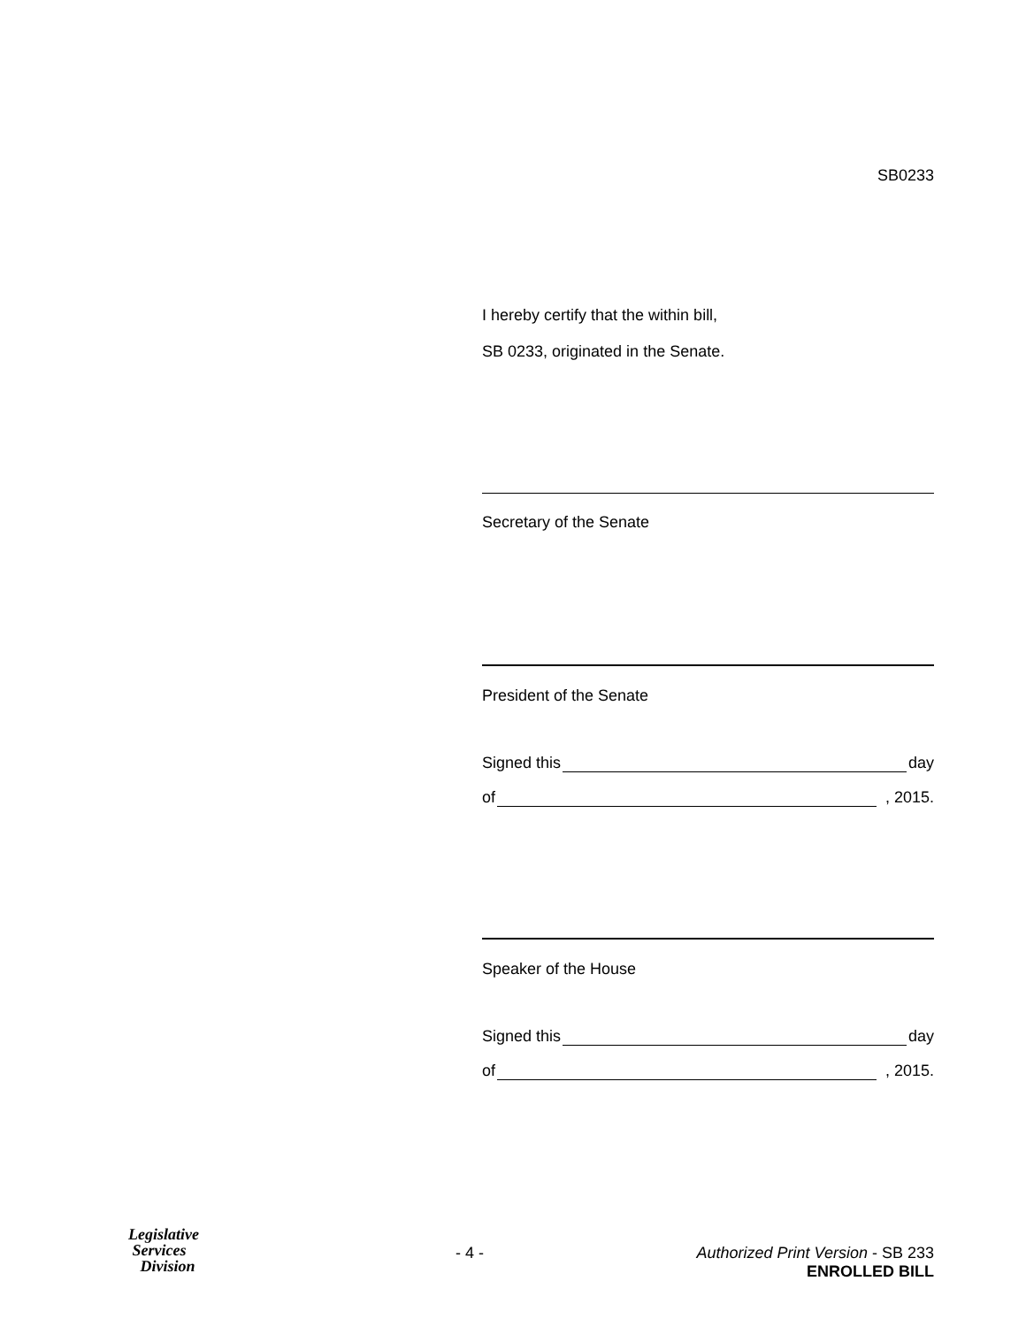SB0233
I hereby certify that the within bill,
SB 0233, originated in the Senate.
Secretary of the Senate
President of the Senate
Signed this day
of , 2015.
Speaker of the House
Signed this day
of , 2015.
Legislative
Services
Division
- 4 - Authorized Print Version - SB 233
ENROLLED BILL